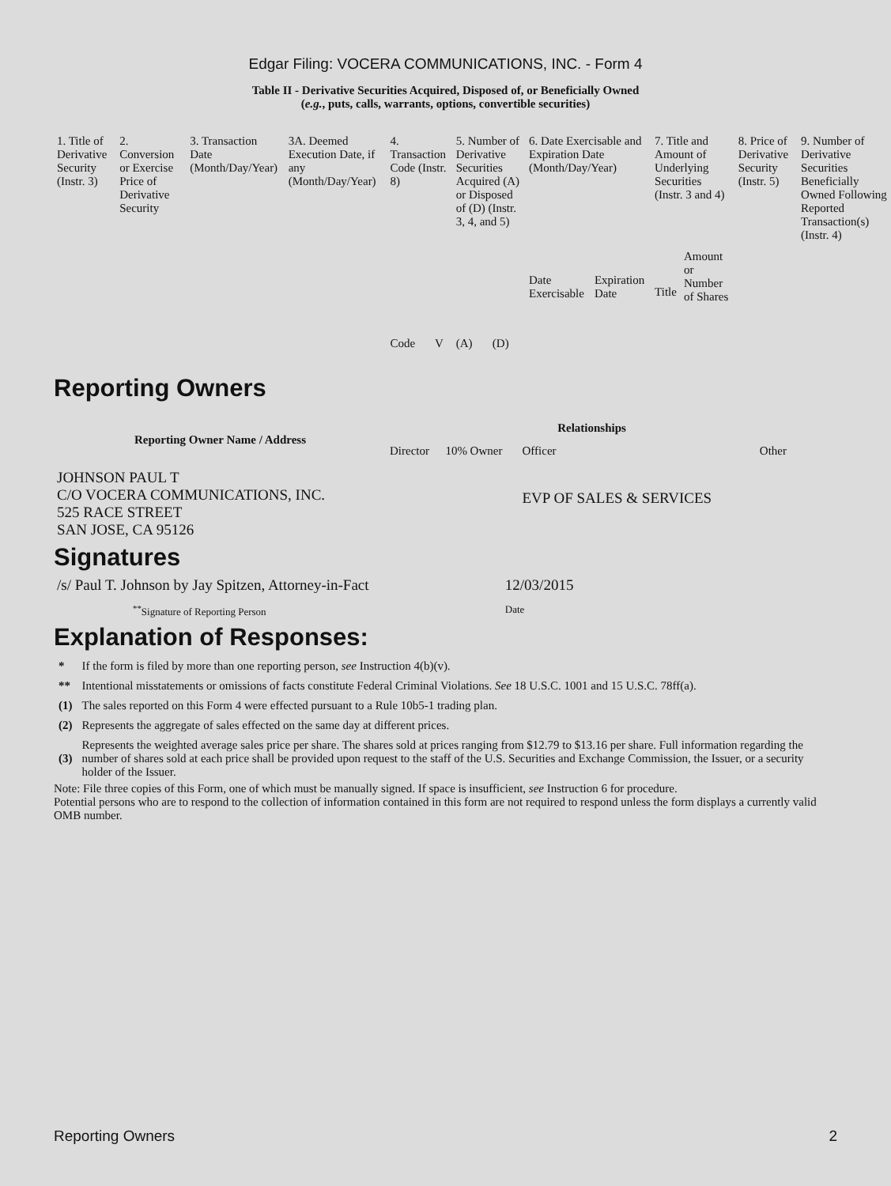Edgar Filing: VOCERA COMMUNICATIONS, INC. - Form 4
Table II - Derivative Securities Acquired, Disposed of, or Beneficially Owned
(e.g., puts, calls, warrants, options, convertible securities)
| 1. Title of Derivative Security (Instr. 3) | 2. Conversion or Exercise Price of Derivative Security | 3. Transaction Date (Month/Day/Year) | 3A. Deemed Execution Date, if any (Month/Day/Year) | 4. Transaction Code (Instr. 8) | | 5. Number of Derivative Securities Acquired (A) or Disposed of (D) (Instr. 3, 4, and 5) | | 6. Date Exercisable and Expiration Date (Month/Day/Year) | | 7. Title and Amount of Underlying Securities (Instr. 3 and 4) | | 8. Price of Derivative Security (Instr. 5) | 9. Number of Derivative Securities Beneficially Owned Following Reported Transaction(s) (Instr. 4) |
| | | | | Code | V | (A) | (D) | Date Exercisable | Expiration Date | Title | Amount or Number of Shares | | |
Reporting Owners
| Reporting Owner Name / Address | Relationships | | | |
| --- | --- | --- | --- | --- |
| | Director | 10% Owner | Officer | Other |
| JOHNSON PAUL T C/O VOCERA COMMUNICATIONS, INC. 525 RACE STREET SAN JOSE, CA 95126 | | | EVP OF SALES & SERVICES | |
Signatures
| /s/ Paul T. Johnson by Jay Spitzen, Attorney-in-Fact | 12/03/2015 |
| <sup>**</sup> Signature of Reporting Person | Date |
Explanation of Responses:
| * | If the form is filed by more than one reporting person, see Instruction 4(b)(v). |
| ** | Intentional misstatements or omissions of facts constitute Federal Criminal Violations. See 18 U.S.C. 1001 and 15 U.S.C. 78ff(a). |
| (1) | The sales reported on this Form 4 were effected pursuant to a Rule 10b5-1 trading plan. |
| (2) | Represents the aggregate of sales effected on the same day at different prices. |
| (3) | Represents the weighted average sales price per share. The shares sold at prices ranging from $12.79 to $13.16 per share. Full information regarding the number of shares sold at each price shall be provided upon request to the staff of the U.S. Securities and Exchange Commission, the Issuer, or a security holder of the Issuer. |
Note: File three copies of this Form, one of which must be manually signed. If space is insufficient, see Instruction 6 for procedure.
Potential persons who are to respond to the collection of information contained in this form are not required to respond unless the form displays a currently valid OMB number.
Reporting Owners 2